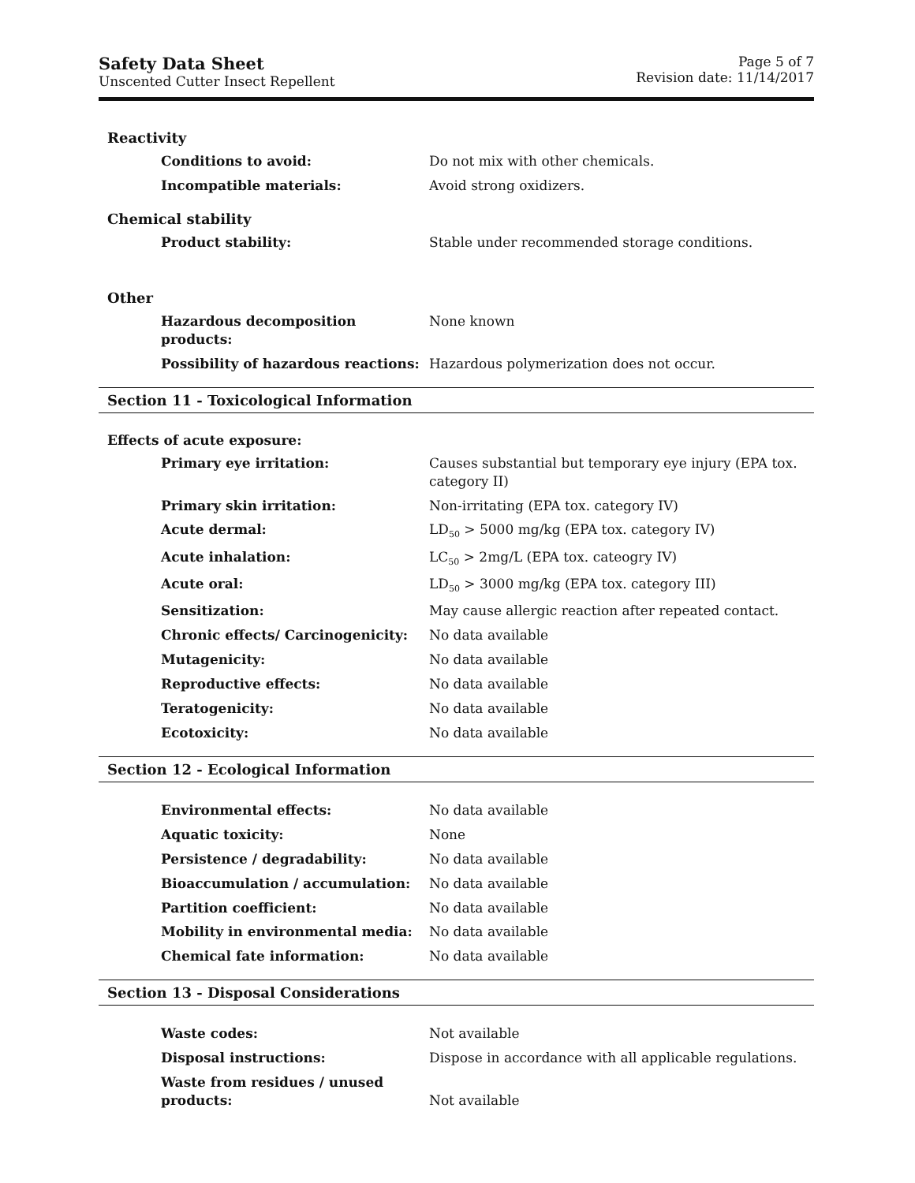Safety Data Sheet
Unscented Cutter Insect Repellent
Page 5 of 7
Revision date: 11/14/2017
Reactivity
| Conditions to avoid: | Do not mix with other chemicals. |
| Incompatible materials: | Avoid strong oxidizers. |
Chemical stability
| Product stability: | Stable under recommended storage conditions. |
Other
| Hazardous decomposition products: | None known |
| Possibility of hazardous reactions: | Hazardous polymerization does not occur. |
Section 11 - Toxicological Information
Effects of acute exposure:
| Primary eye irritation: | Causes substantial but temporary eye injury (EPA tox. category II) |
| Primary skin irritation: | Non-irritating (EPA tox. category IV) |
| Acute dermal: | LD<sub>50</sub> > 5000 mg/kg (EPA tox. category IV) |
| Acute inhalation: | LC<sub>50</sub> > 2mg/L (EPA tox. cateogry IV) |
| Acute oral: | LD<sub>50</sub> > 3000 mg/kg (EPA tox. category III) |
| Sensitization: | May cause allergic reaction after repeated contact. |
| Chronic effects/ Carcinogenicity: | No data available |
| Mutagenicity: | No data available |
| Reproductive effects: | No data available |
| Teratogenicity: | No data available |
| Ecotoxicity: | No data available |
Section 12 - Ecological Information
| Environmental effects: | No data available |
| Aquatic toxicity: | None |
| Persistence / degradability: | No data available |
| Bioaccumulation / accumulation: | No data available |
| Partition coefficient: | No data available |
| Mobility in environmental media: | No data available |
| Chemical fate information: | No data available |
Section 13 - Disposal Considerations
| Waste codes: | Not available |
| Disposal instructions: | Dispose in accordance with all applicable regulations. |
| Waste from residues / unused products: | Not available |